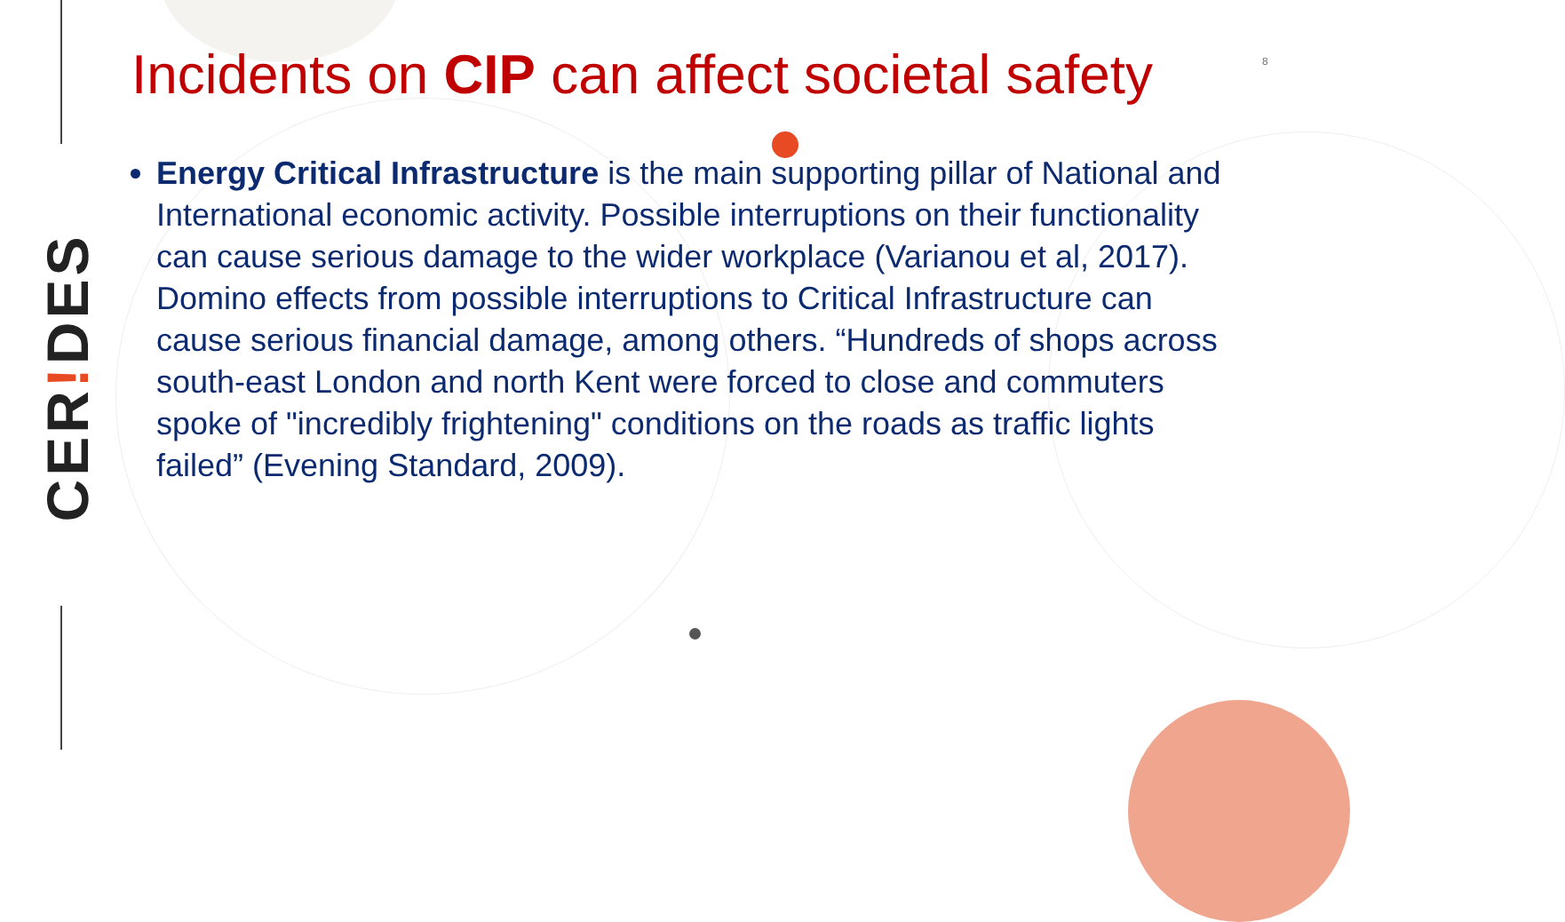CER!DES
8
Incidents on CIP can affect societal safety
Energy Critical Infrastructure is the main supporting pillar of National and International economic activity. Possible interruptions on their functionality can cause serious damage to the wider workplace (Varianou et al, 2017). Domino effects from possible interruptions to Critical Infrastructure can cause serious financial damage, among others. “Hundreds of shops across south-east London and north Kent were forced to close and commuters spoke of "incredibly frightening" conditions on the roads as traffic lights failed” (Evening Standard, 2009).